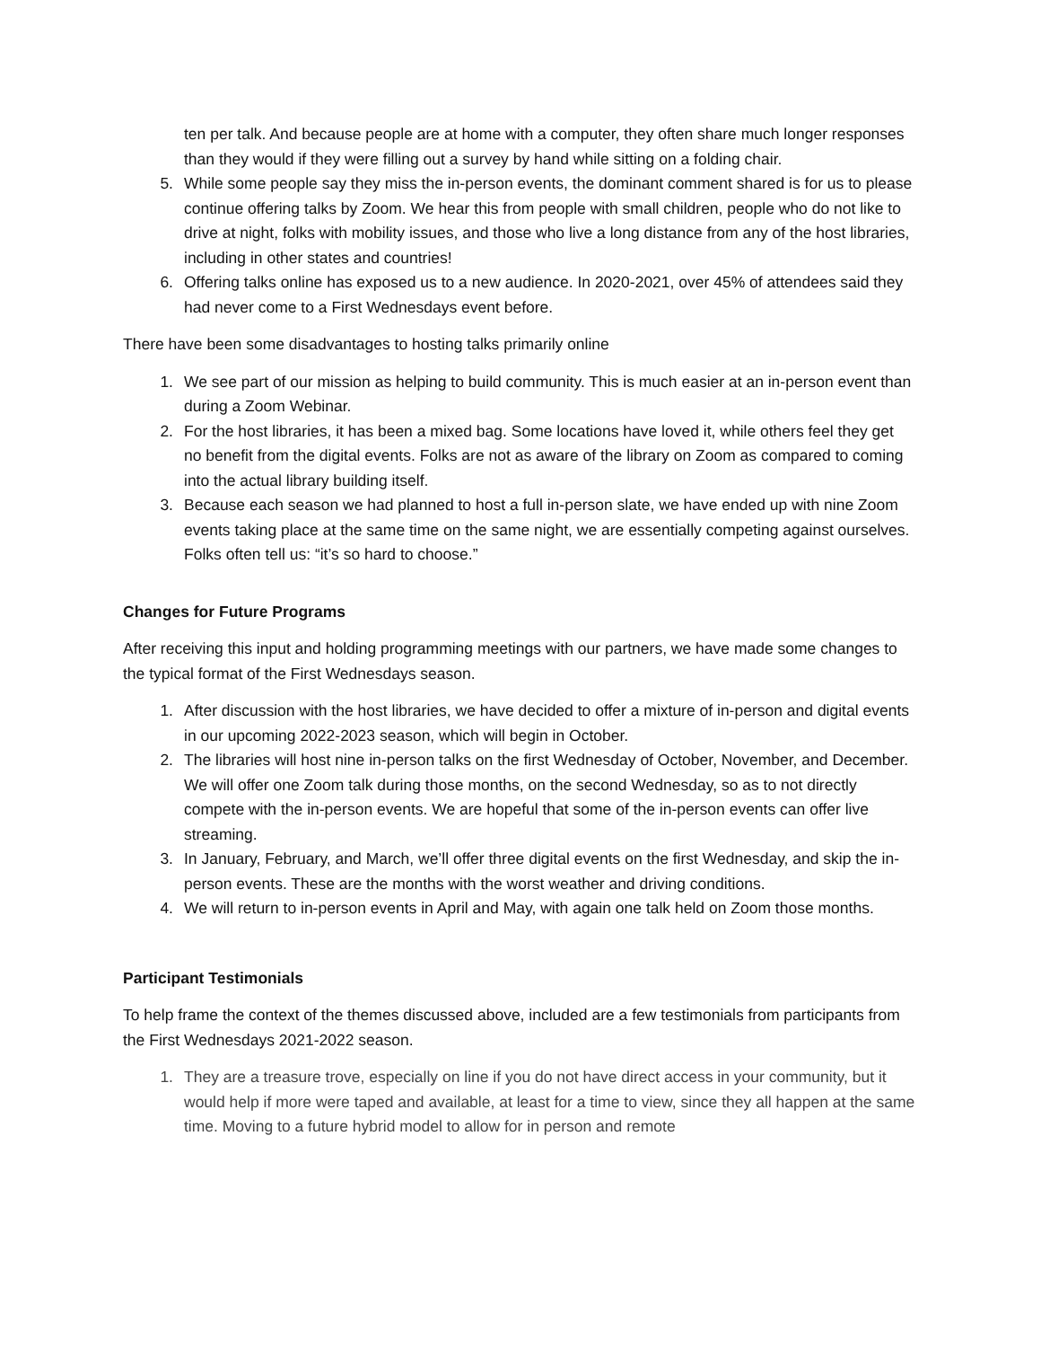ten per talk. And because people are at home with a computer, they often share much longer responses than they would if they were filling out a survey by hand while sitting on a folding chair.
5. While some people say they miss the in-person events, the dominant comment shared is for us to please continue offering talks by Zoom. We hear this from people with small children, people who do not like to drive at night, folks with mobility issues, and those who live a long distance from any of the host libraries, including in other states and countries!
6. Offering talks online has exposed us to a new audience. In 2020-2021, over 45% of attendees said they had never come to a First Wednesdays event before.
There have been some disadvantages to hosting talks primarily online
1. We see part of our mission as helping to build community. This is much easier at an in-person event than during a Zoom Webinar.
2. For the host libraries, it has been a mixed bag. Some locations have loved it, while others feel they get no benefit from the digital events. Folks are not as aware of the library on Zoom as compared to coming into the actual library building itself.
3. Because each season we had planned to host a full in-person slate, we have ended up with nine Zoom events taking place at the same time on the same night, we are essentially competing against ourselves. Folks often tell us: “it’s so hard to choose.”
Changes for Future Programs
After receiving this input and holding programming meetings with our partners, we have made some changes to the typical format of the First Wednesdays season.
1. After discussion with the host libraries, we have decided to offer a mixture of in-person and digital events in our upcoming 2022-2023 season, which will begin in October.
2. The libraries will host nine in-person talks on the first Wednesday of October, November, and December. We will offer one Zoom talk during those months, on the second Wednesday, so as to not directly compete with the in-person events. We are hopeful that some of the in-person events can offer live streaming.
3. In January, February, and March, we’ll offer three digital events on the first Wednesday, and skip the in-person events. These are the months with the worst weather and driving conditions.
4. We will return to in-person events in April and May, with again one talk held on Zoom those months.
Participant Testimonials
To help frame the context of the themes discussed above, included are a few testimonials from participants from the First Wednesdays 2021-2022 season.
1. They are a treasure trove, especially on line if you do not have direct access in your community, but it would help if more were taped and available, at least for a time to view, since they all happen at the same time. Moving to a future hybrid model to allow for in person and remote